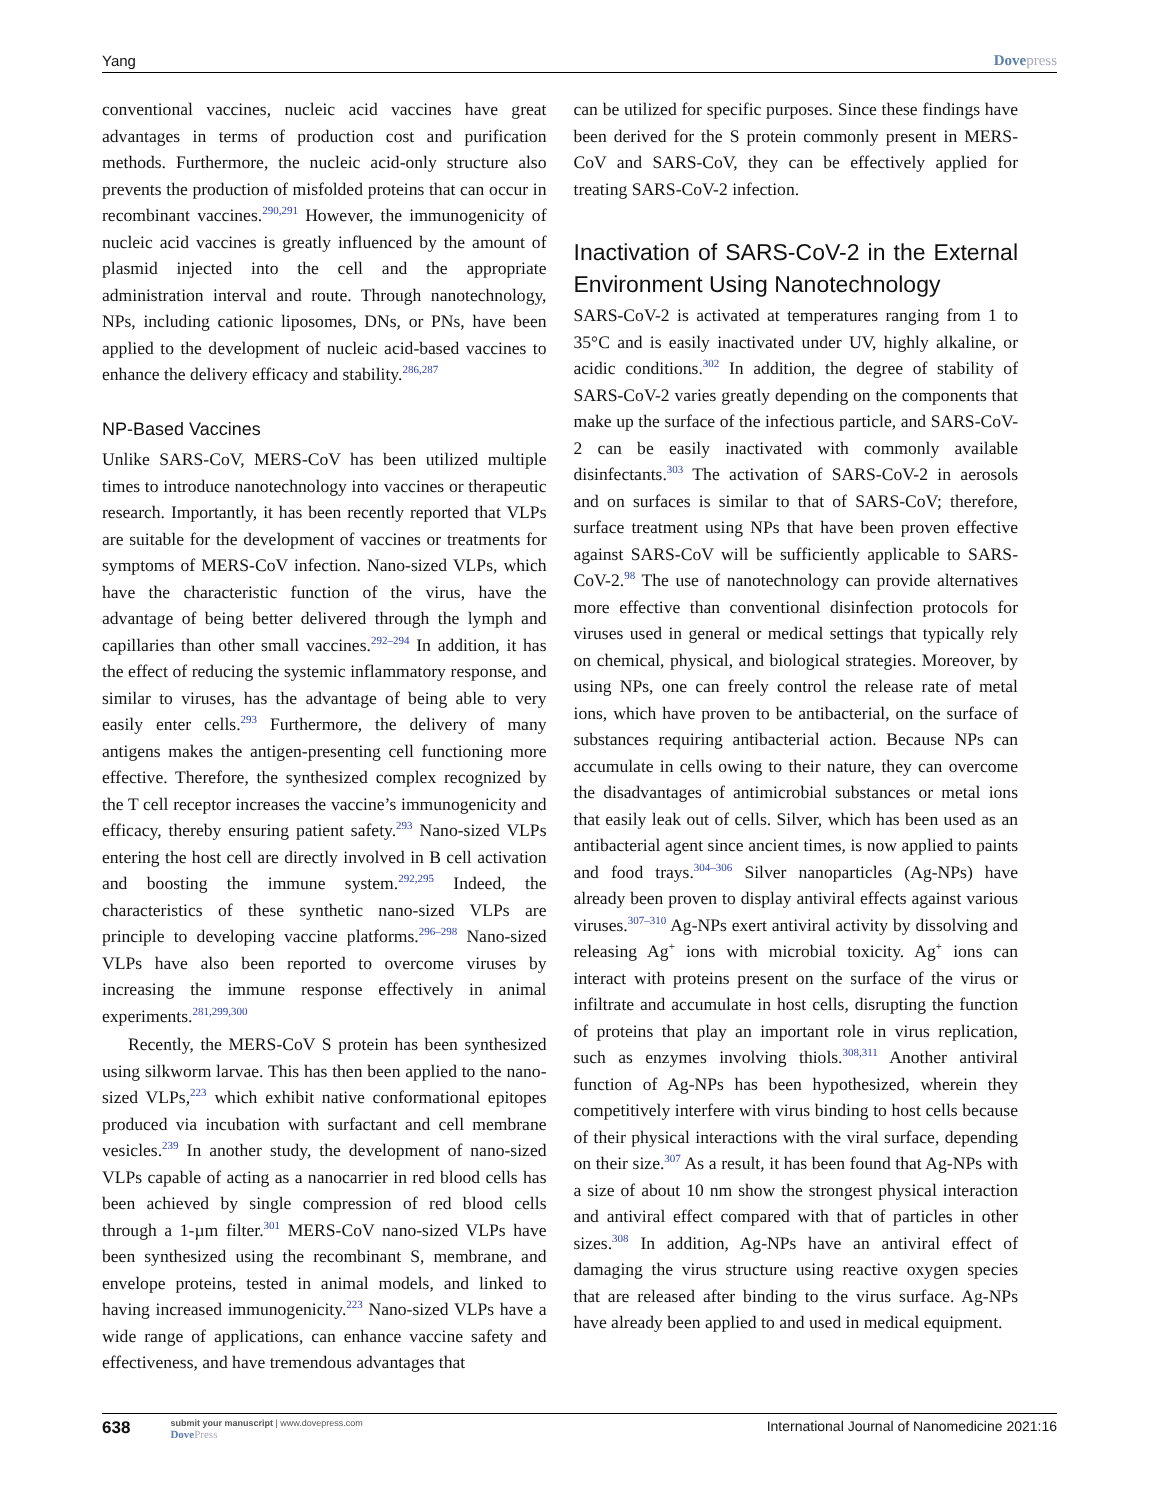Yang Dovepress
conventional vaccines, nucleic acid vaccines have great advantages in terms of production cost and purification methods. Furthermore, the nucleic acid-only structure also prevents the production of misfolded proteins that can occur in recombinant vaccines.<sup>290,291</sup> However, the immunogenicity of nucleic acid vaccines is greatly influenced by the amount of plasmid injected into the cell and the appropriate administration interval and route. Through nanotechnology, NPs, including cationic liposomes, DNs, or PNs, have been applied to the development of nucleic acid-based vaccines to enhance the delivery efficacy and stability.<sup>286,287</sup>
NP-Based Vaccines
Unlike SARS-CoV, MERS-CoV has been utilized multiple times to introduce nanotechnology into vaccines or therapeutic research. Importantly, it has been recently reported that VLPs are suitable for the development of vaccines or treatments for symptoms of MERS-CoV infection. Nano-sized VLPs, which have the characteristic function of the virus, have the advantage of being better delivered through the lymph and capillaries than other small vaccines.<sup>292–294</sup> In addition, it has the effect of reducing the systemic inflammatory response, and similar to viruses, has the advantage of being able to very easily enter cells.<sup>293</sup> Furthermore, the delivery of many antigens makes the antigen-presenting cell functioning more effective. Therefore, the synthesized complex recognized by the T cell receptor increases the vaccine’s immunogenicity and efficacy, thereby ensuring patient safety.<sup>293</sup> Nano-sized VLPs entering the host cell are directly involved in B cell activation and boosting the immune system.<sup>292,295</sup> Indeed, the characteristics of these synthetic nano-sized VLPs are principle to developing vaccine platforms.<sup>296–298</sup> Nano-sized VLPs have also been reported to overcome viruses by increasing the immune response effectively in animal experiments.<sup>281,299,300</sup>
Recently, the MERS-CoV S protein has been synthesized using silkworm larvae. This has then been applied to the nano-sized VLPs,<sup>223</sup> which exhibit native conformational epitopes produced via incubation with surfactant and cell membrane vesicles.<sup>239</sup> In another study, the development of nano-sized VLPs capable of acting as a nanocarrier in red blood cells has been achieved by single compression of red blood cells through a 1-µm filter.<sup>301</sup> MERS-CoV nano-sized VLPs have been synthesized using the recombinant S, membrane, and envelope proteins, tested in animal models, and linked to having increased immunogenicity.<sup>223</sup> Nano-sized VLPs have a wide range of applications, can enhance vaccine safety and effectiveness, and have tremendous advantages that
can be utilized for specific purposes. Since these findings have been derived for the S protein commonly present in MERS-CoV and SARS-CoV, they can be effectively applied for treating SARS-CoV-2 infection.
Inactivation of SARS-CoV-2 in the External Environment Using Nanotechnology
SARS-CoV-2 is activated at temperatures ranging from 1 to 35°C and is easily inactivated under UV, highly alkaline, or acidic conditions.<sup>302</sup> In addition, the degree of stability of SARS-CoV-2 varies greatly depending on the components that make up the surface of the infectious particle, and SARS-CoV-2 can be easily inactivated with commonly available disinfectants.<sup>303</sup> The activation of SARS-CoV-2 in aerosols and on surfaces is similar to that of SARS-CoV; therefore, surface treatment using NPs that have been proven effective against SARS-CoV will be sufficiently applicable to SARS-CoV-2.<sup>98</sup> The use of nanotechnology can provide alternatives more effective than conventional disinfection protocols for viruses used in general or medical settings that typically rely on chemical, physical, and biological strategies. Moreover, by using NPs, one can freely control the release rate of metal ions, which have proven to be antibacterial, on the surface of substances requiring antibacterial action. Because NPs can accumulate in cells owing to their nature, they can overcome the disadvantages of antimicrobial substances or metal ions that easily leak out of cells. Silver, which has been used as an antibacterial agent since ancient times, is now applied to paints and food trays.<sup>304–306</sup> Silver nanoparticles (Ag-NPs) have already been proven to display antiviral effects against various viruses.<sup>307–310</sup> Ag-NPs exert antiviral activity by dissolving and releasing Ag<sup>+</sup> ions with microbial toxicity. Ag<sup>+</sup> ions can interact with proteins present on the surface of the virus or infiltrate and accumulate in host cells, disrupting the function of proteins that play an important role in virus replication, such as enzymes involving thiols.<sup>308,311</sup> Another antiviral function of Ag-NPs has been hypothesized, wherein they competitively interfere with virus binding to host cells because of their physical interactions with the viral surface, depending on their size.<sup>307</sup> As a result, it has been found that Ag-NPs with a size of about 10 nm show the strongest physical interaction and antiviral effect compared with that of particles in other sizes.<sup>308</sup> In addition, Ag-NPs have an antiviral effect of damaging the virus structure using reactive oxygen species that are released after binding to the virus surface. Ag-NPs have already been applied to and used in medical equipment.
638 submit your manuscript | www.dovepress.com
Dove Press International Journal of Nanomedicine 2021:16